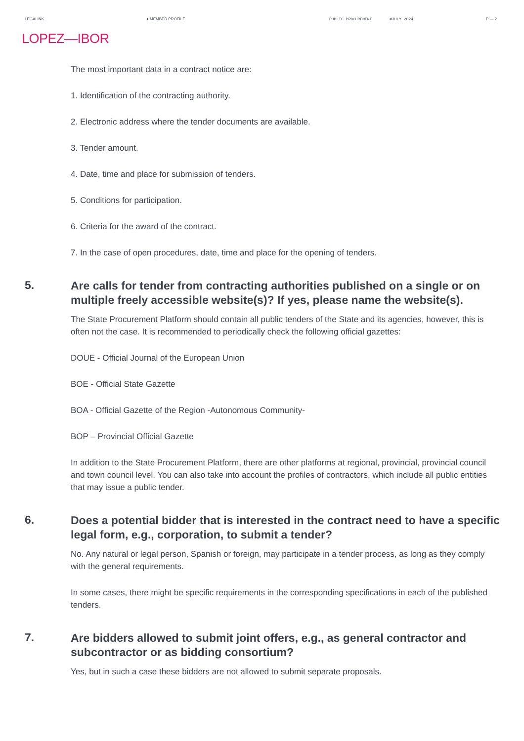LEGALINK ● MEMBER PROFILE PUBLIC PROCUREMENT #JULY 2024 P — 2
LOPEZ—IBOR
The most important data in a contract notice are:
1. Identification of the contracting authority.
2. Electronic address where the tender documents are available.
3. Tender amount.
4. Date, time and place for submission of tenders.
5. Conditions for participation.
6. Criteria for the award of the contract.
7. In the case of open procedures, date, time and place for the opening of tenders.
5.
Are calls for tender from contracting authorities published on a single or on multiple freely accessible website(s)? If yes, please name the website(s).
The State Procurement Platform should contain all public tenders of the State and its agencies, however, this is often not the case. It is recommended to periodically check the following official gazettes:
DOUE - Official Journal of the European Union
BOE - Official State Gazette
BOA - Official Gazette of the Region -Autonomous Community-
BOP – Provincial Official Gazette
In addition to the State Procurement Platform, there are other platforms at regional, provincial, provincial council and town council level. You can also take into account the profiles of contractors, which include all public entities that may issue a public tender.
6.
Does a potential bidder that is interested in the contract need to have a specific legal form, e.g., corporation, to submit a tender?
No. Any natural or legal person, Spanish or foreign, may participate in a tender process, as long as they comply with the general requirements.
In some cases, there might be specific requirements in the corresponding specifications in each of the published tenders.
7.
Are bidders allowed to submit joint offers, e.g., as general contractor and subcontractor or as bidding consortium?
Yes, but in such a case these bidders are not allowed to submit separate proposals.